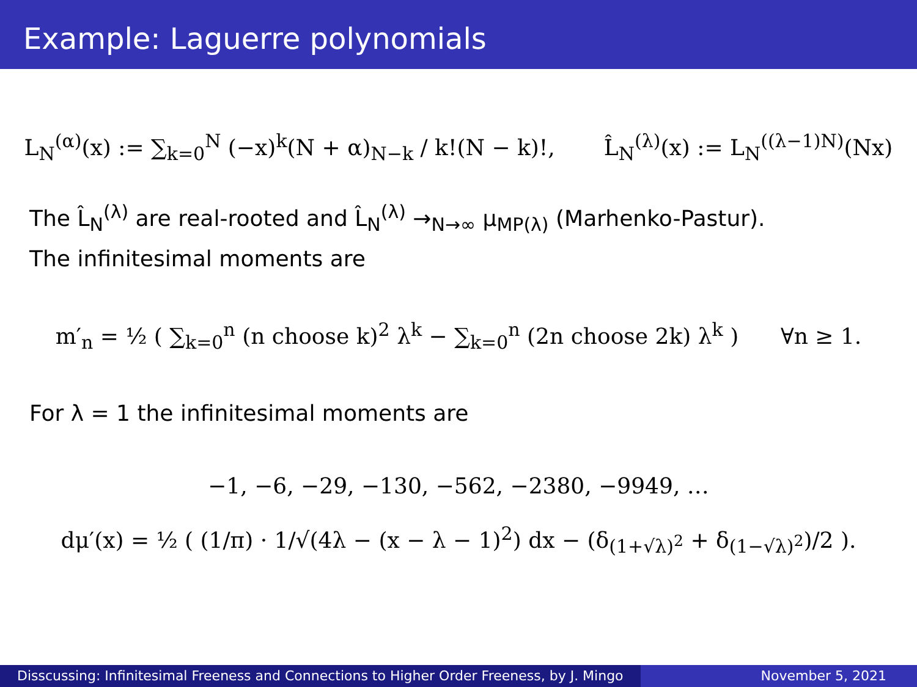Example: Laguerre polynomials
L<sub>N</sub><sup>(α)</sup>(x) := ∑<sub>k=0</sub><sup>N</sup> (−x)<sup>k</sup>(N + α)<sub>N−k</sub> / k!(N − k)!, L̂<sub>N</sub><sup>(λ)</sup>(x) := L<sub>N</sub><sup>((λ−1)N)</sup>(Nx)
The L̂<sub>N</sub><sup>(λ)</sup> are real-rooted and L̂<sub>N</sub><sup>(λ)</sup> →<sub>N→∞</sub> μ<sub>MP(λ)</sub> (Marhenko-Pastur).
The infinitesimal moments are
m′<sub>n</sub> = ½ ( ∑<sub>k=0</sub><sup>n</sup> (n choose k)<sup>2</sup> λ<sup>k</sup> − ∑<sub>k=0</sub><sup>n</sup> (2n choose 2k) λ<sup>k</sup> ) ∀n ≥ 1.
For λ = 1 the infinitesimal moments are
−1, −6, −29, −130, −562, −2380, −9949, …
dμ′(x) = ½ ( (1/π) · 1/√(4λ − (x − λ − 1)<sup>2</sup>) dx − (δ<sub>(1+√λ)<sup>2</sup></sub> + δ<sub>(1−√λ)<sup>2</sup></sub>)/2 ).
Disscussing: Infinitesimal Freeness and Connections to Higher Order Freeness, by J. Mingo
November 5, 2021